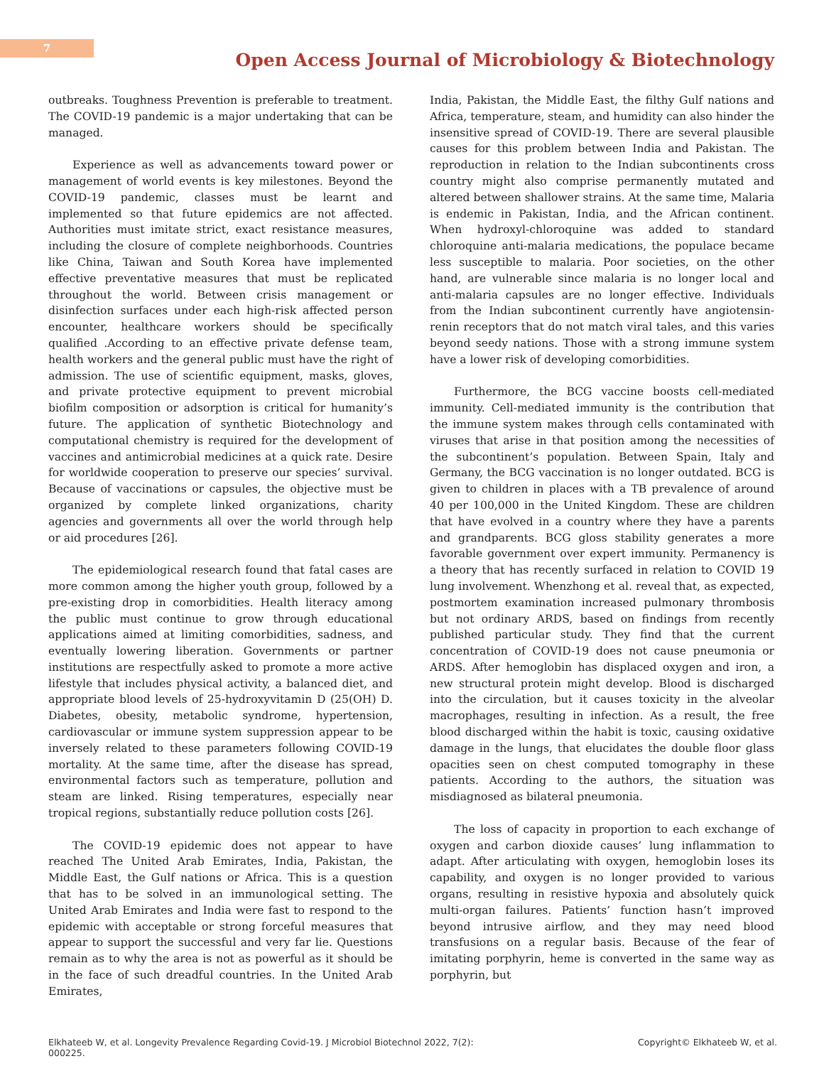7
Open Access Journal of Microbiology & Biotechnology
outbreaks. Toughness Prevention is preferable to treatment. The COVID-19 pandemic is a major undertaking that can be managed.
Experience as well as advancements toward power or management of world events is key milestones. Beyond the COVID-19 pandemic, classes must be learnt and implemented so that future epidemics are not affected. Authorities must imitate strict, exact resistance measures, including the closure of complete neighborhoods. Countries like China, Taiwan and South Korea have implemented effective preventative measures that must be replicated throughout the world. Between crisis management or disinfection surfaces under each high-risk affected person encounter, healthcare workers should be specifically qualified .According to an effective private defense team, health workers and the general public must have the right of admission. The use of scientific equipment, masks, gloves, and private protective equipment to prevent microbial biofilm composition or adsorption is critical for humanity’s future. The application of synthetic Biotechnology and computational chemistry is required for the development of vaccines and antimicrobial medicines at a quick rate. Desire for worldwide cooperation to preserve our species’ survival. Because of vaccinations or capsules, the objective must be organized by complete linked organizations, charity agencies and governments all over the world through help or aid procedures [26].
The epidemiological research found that fatal cases are more common among the higher youth group, followed by a pre-existing drop in comorbidities. Health literacy among the public must continue to grow through educational applications aimed at limiting comorbidities, sadness, and eventually lowering liberation. Governments or partner institutions are respectfully asked to promote a more active lifestyle that includes physical activity, a balanced diet, and appropriate blood levels of 25-hydroxyvitamin D (25(OH) D. Diabetes, obesity, metabolic syndrome, hypertension, cardiovascular or immune system suppression appear to be inversely related to these parameters following COVID-19 mortality. At the same time, after the disease has spread, environmental factors such as temperature, pollution and steam are linked. Rising temperatures, especially near tropical regions, substantially reduce pollution costs [26].
The COVID-19 epidemic does not appear to have reached The United Arab Emirates, India, Pakistan, the Middle East, the Gulf nations or Africa. This is a question that has to be solved in an immunological setting. The United Arab Emirates and India were fast to respond to the epidemic with acceptable or strong forceful measures that appear to support the successful and very far lie. Questions remain as to why the area is not as powerful as it should be in the face of such dreadful countries. In the United Arab Emirates,
India, Pakistan, the Middle East, the filthy Gulf nations and Africa, temperature, steam, and humidity can also hinder the insensitive spread of COVID-19. There are several plausible causes for this problem between India and Pakistan. The reproduction in relation to the Indian subcontinents cross country might also comprise permanently mutated and altered between shallower strains. At the same time, Malaria is endemic in Pakistan, India, and the African continent. When hydroxyl-chloroquine was added to standard chloroquine anti-malaria medications, the populace became less susceptible to malaria. Poor societies, on the other hand, are vulnerable since malaria is no longer local and anti-malaria capsules are no longer effective. Individuals from the Indian subcontinent currently have angiotensin-renin receptors that do not match viral tales, and this varies beyond seedy nations. Those with a strong immune system have a lower risk of developing comorbidities.
Furthermore, the BCG vaccine boosts cell-mediated immunity. Cell-mediated immunity is the contribution that the immune system makes through cells contaminated with viruses that arise in that position among the necessities of the subcontinent’s population. Between Spain, Italy and Germany, the BCG vaccination is no longer outdated. BCG is given to children in places with a TB prevalence of around 40 per 100,000 in the United Kingdom. These are children that have evolved in a country where they have a parents and grandparents. BCG gloss stability generates a more favorable government over expert immunity. Permanency is a theory that has recently surfaced in relation to COVID 19 lung involvement. Whenzhong et al. reveal that, as expected, postmortem examination increased pulmonary thrombosis but not ordinary ARDS, based on findings from recently published particular study. They find that the current concentration of COVID-19 does not cause pneumonia or ARDS. After hemoglobin has displaced oxygen and iron, a new structural protein might develop. Blood is discharged into the circulation, but it causes toxicity in the alveolar macrophages, resulting in infection. As a result, the free blood discharged within the habit is toxic, causing oxidative damage in the lungs, that elucidates the double floor glass opacities seen on chest computed tomography in these patients. According to the authors, the situation was misdiagnosed as bilateral pneumonia.
The loss of capacity in proportion to each exchange of oxygen and carbon dioxide causes’ lung inflammation to adapt. After articulating with oxygen, hemoglobin loses its capability, and oxygen is no longer provided to various organs, resulting in resistive hypoxia and absolutely quick multi-organ failures. Patients’ function hasn’t improved beyond intrusive airflow, and they may need blood transfusions on a regular basis. Because of the fear of imitating porphyrin, heme is converted in the same way as porphyrin, but
Elkhateeb W, et al. Longevity Prevalence Regarding Covid-19. J Microbiol Biotechnol 2022, 7(2):
000225.
Copyright© Elkhateeb W, et al.